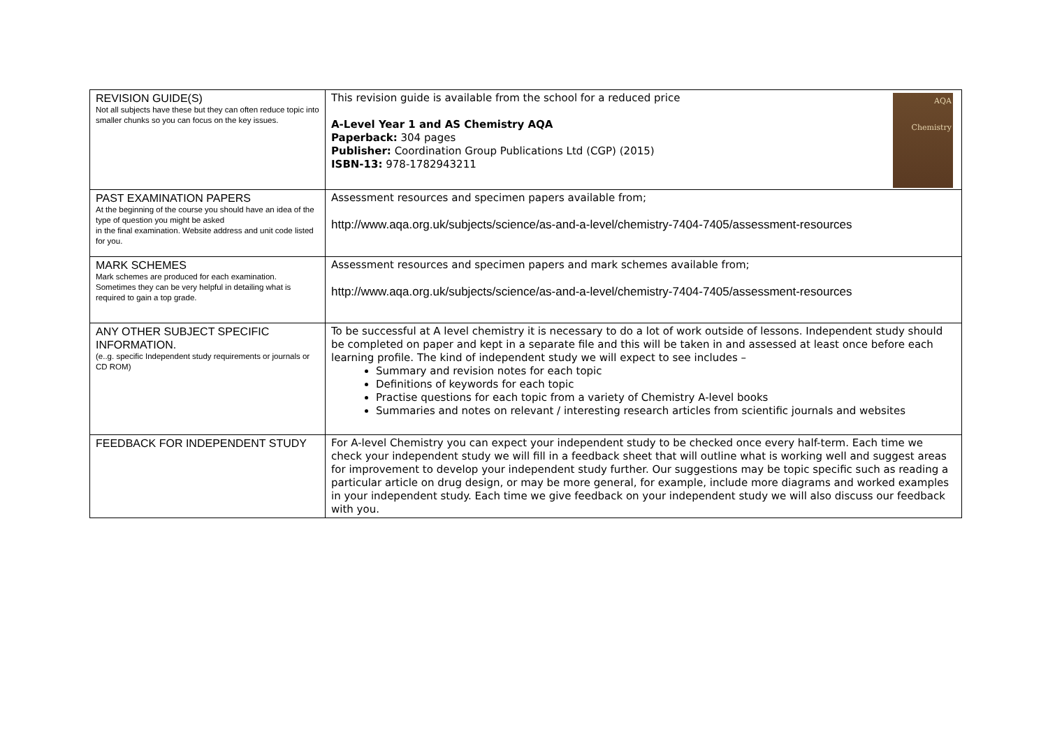| REVISION GUIDE(S) Not all subjects have these but they can often reduce topic into smaller chunks so you can focus on the key issues. | AQA Chemistry This revision guide is available from the school for a reduced price A-Level Year 1 and AS Chemistry AQA Paperback: 304 pages Publisher: Coordination Group Publications Ltd (CGP) (2015) ISBN-13: 978-1782943211 |
| PAST EXAMINATION PAPERS At the beginning of the course you should have an idea of the type of question you might be asked in the final examination. Website address and unit code listed for you. | Assessment resources and specimen papers available from; http://www.aqa.org.uk/subjects/science/as-and-a-level/chemistry-7404-7405/assessment-resources |
| MARK SCHEMES Mark schemes are produced for each examination. Sometimes they can be very helpful in detailing what is required to gain a top grade. | Assessment resources and specimen papers and mark schemes available from; http://www.aqa.org.uk/subjects/science/as-and-a-level/chemistry-7404-7405/assessment-resources |
| ANY OTHER SUBJECT SPECIFIC INFORMATION. (e..g. specific Independent study requirements or journals or CD ROM) | To be successful at A level chemistry it is necessary to do a lot of work outside of lessons. Independent study should be completed on paper and kept in a separate file and this will be taken in and assessed at least once before each learning profile. The kind of independent study we will expect to see includes – Summary and revision notes for each topic Definitions of keywords for each topic Practise questions for each topic from a variety of Chemistry A-level books Summaries and notes on relevant / interesting research articles from scientific journals and websites |
| FEEDBACK FOR INDEPENDENT STUDY | For A-level Chemistry you can expect your independent study to be checked once every half-term. Each time we check your independent study we will fill in a feedback sheet that will outline what is working well and suggest areas for improvement to develop your independent study further. Our suggestions may be topic specific such as reading a particular article on drug design, or may be more general, for example, include more diagrams and worked examples in your independent study. Each time we give feedback on your independent study we will also discuss our feedback with you. |